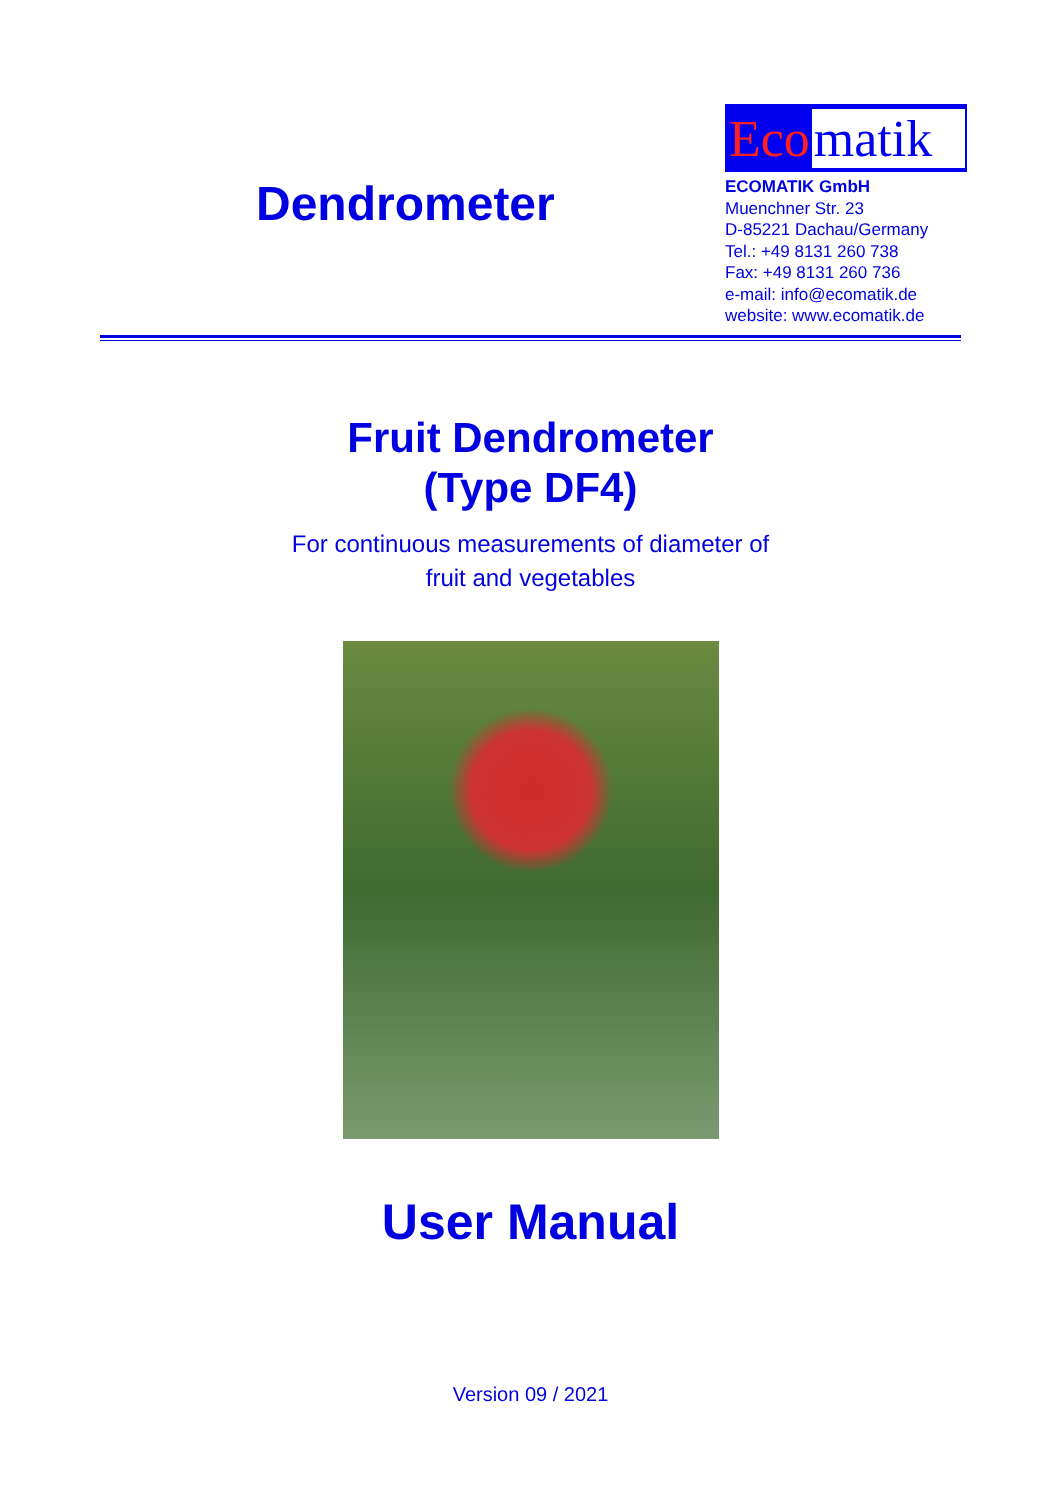Dendrometer
Eco matik
ECOMATIK GmbH
Muenchner Str. 23
D-85221 Dachau/Germany
Tel.: +49 8131 260 738
Fax: +49 8131 260 736
e-mail: info@ecomatik.de
website: www.ecomatik.de
Fruit Dendrometer
(Type DF4)
For continuous measurements of diameter of
fruit and vegetables
User Manual
Version 09 / 2021